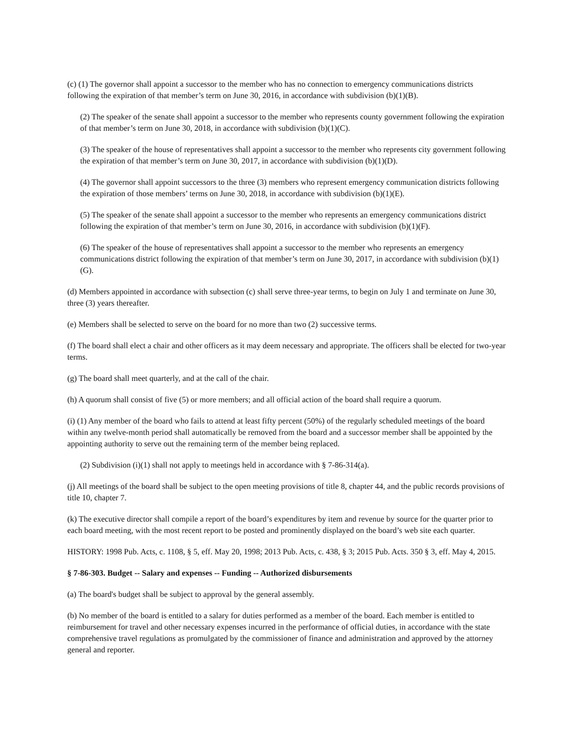(c) (1) The governor shall appoint a successor to the member who has no connection to emergency communications districts following the expiration of that member’s term on June 30, 2016, in accordance with subdivision (b)(1)(B).
(2) The speaker of the senate shall appoint a successor to the member who represents county government following the expiration of that member’s term on June 30, 2018, in accordance with subdivision (b)(1)(C).
(3) The speaker of the house of representatives shall appoint a successor to the member who represents city government following the expiration of that member’s term on June 30, 2017, in accordance with subdivision (b)(1)(D).
(4) The governor shall appoint successors to the three (3) members who represent emergency communication districts following the expiration of those members’ terms on June 30, 2018, in accordance with subdivision (b)(1)(E).
(5) The speaker of the senate shall appoint a successor to the member who represents an emergency communications district following the expiration of that member’s term on June 30, 2016, in accordance with subdivision (b)(1)(F).
(6) The speaker of the house of representatives shall appoint a successor to the member who represents an emergency communications district following the expiration of that member’s term on June 30, 2017, in accordance with subdivision (b)(1)(G).
(d) Members appointed in accordance with subsection (c) shall serve three-year terms, to begin on July 1 and terminate on June 30, three (3) years thereafter.
(e) Members shall be selected to serve on the board for no more than two (2) successive terms.
(f) The board shall elect a chair and other officers as it may deem necessary and appropriate. The officers shall be elected for two-year terms.
(g) The board shall meet quarterly, and at the call of the chair.
(h) A quorum shall consist of five (5) or more members; and all official action of the board shall require a quorum.
(i) (1) Any member of the board who fails to attend at least fifty percent (50%) of the regularly scheduled meetings of the board within any twelve-month period shall automatically be removed from the board and a successor member shall be appointed by the appointing authority to serve out the remaining term of the member being replaced.
(2) Subdivision (i)(1) shall not apply to meetings held in accordance with § 7-86-314(a).
(j) All meetings of the board shall be subject to the open meeting provisions of title 8, chapter 44, and the public records provisions of title 10, chapter 7.
(k) The executive director shall compile a report of the board’s expenditures by item and revenue by source for the quarter prior to each board meeting, with the most recent report to be posted and prominently displayed on the board’s web site each quarter.
HISTORY: 1998 Pub. Acts, c. 1108, § 5, eff. May 20, 1998; 2013 Pub. Acts, c. 438, § 3; 2015 Pub. Acts. 350 § 3, eff. May 4, 2015.
§ 7-86-303. Budget -- Salary and expenses -- Funding -- Authorized disbursements
(a) The board's budget shall be subject to approval by the general assembly.
(b) No member of the board is entitled to a salary for duties performed as a member of the board. Each member is entitled to reimbursement for travel and other necessary expenses incurred in the performance of official duties, in accordance with the state comprehensive travel regulations as promulgated by the commissioner of finance and administration and approved by the attorney general and reporter.